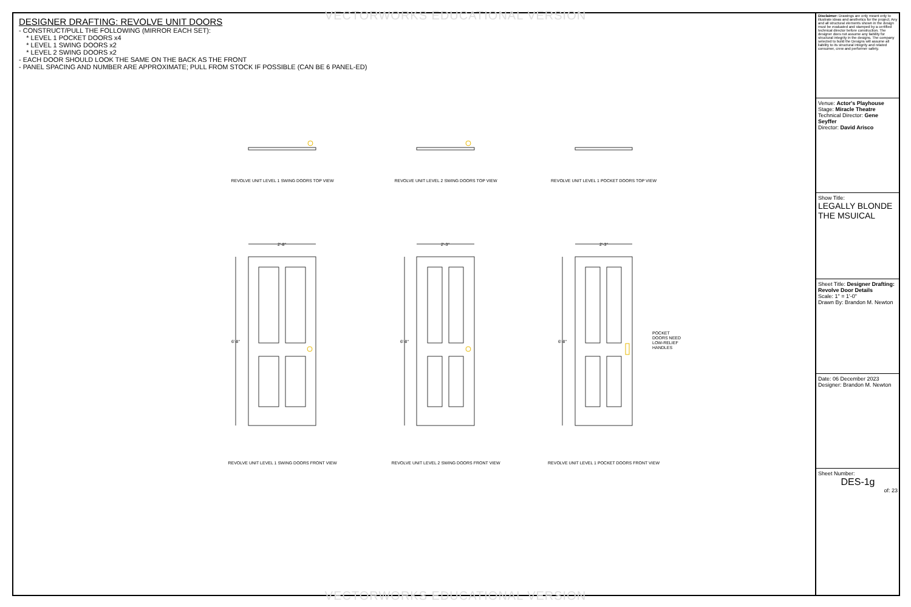VECTORWORKS EDUCATIONAL VERSION
DESIGNER DRAFTING: REVOLVE UNIT DOORS
- CONSTRUCT/PULL THE FOLLOWING (MIRROR EACH SET):
* LEVEL 1 POCKET DOORS x4
* LEVEL 1 SWING DOORS x2
* LEVEL 2 SWING DOORS x2
- EACH DOOR SHOULD LOOK THE SAME ON THE BACK AS THE FRONT
- PANEL SPACING AND NUMBER ARE APPROXIMATE; PULL FROM STOCK IF POSSIBLE (CAN BE 6 PANEL-ED)
2'-8"
2'-3"
2'-3"
6'-8"
6'-8"
6'-8"
POCKET
DOORS NEED
LOW-RELIEF
HANDLES
REVOLVE UNIT LEVEL 1 SWING DOORS TOP VIEW REVOLVE UNIT LEVEL 2 SWING DOORS TOP VIEW REVOLVE UNIT LEVEL 1 POCKET DOORS TOP VIEW
REVOLVE UNIT LEVEL 1 SWING DOORS FRONT VIEW REVOLVE UNIT LEVEL 2 SWING DOORS FRONT VIEW REVOLVE UNIT LEVEL 1 POCKET DOORS FRONT VIEW
Disclaimer: Drawings are only meant only to illustrate ideas and aesthetics for the project. Any and all structural elements shown in the design must be evaluated and stamped by a certified technical director before construction. The designer does not assume any liability for structural integrity in the designs. The company selected to build the Designs will assume all liability to its structural integrity and related consumer, crew and performer safety.
Venue: Actor's Playhouse
Stage: Miracle Theatre
Technical Director: Gene Seyffer
Director: David Arisco
Show Title:
LEGALLY BLONDE THE MSUICAL
Sheet Title: Designer Drafting: Revolve Door Details
Scale: 1" = 1'-0"
Drawn By: Brandon M. Newton
Date: 06 December 2023
Designer: Brandon M. Newton
Sheet Number:
DES-1g
of: 23
VECTORWORKS EDUCATIONAL VERSION